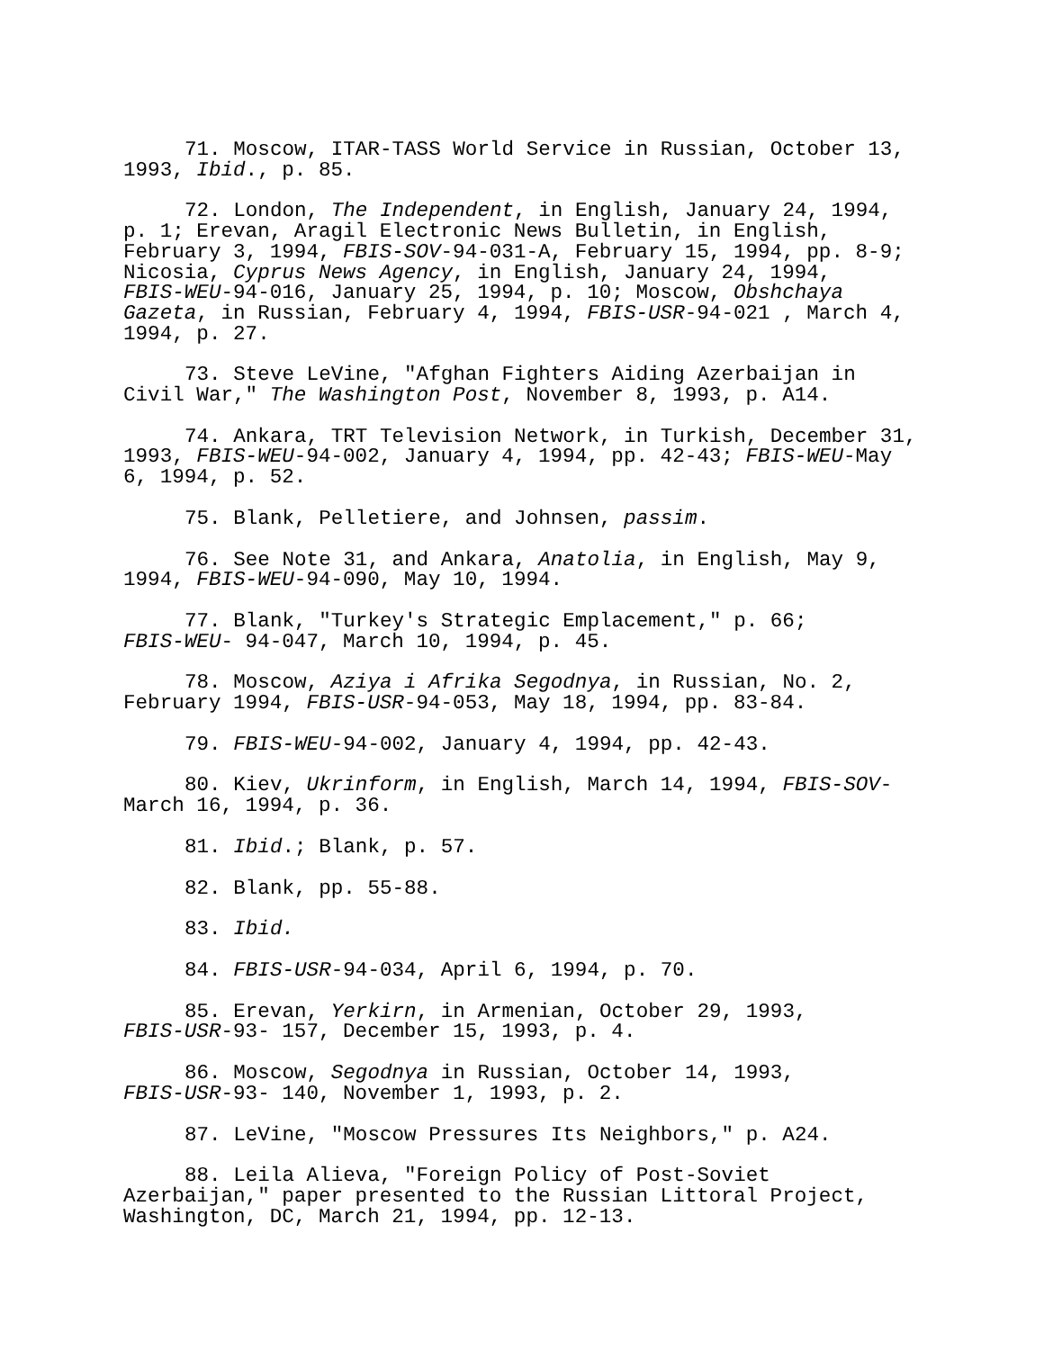71. Moscow, ITAR-TASS World Service in Russian, October 13, 1993, Ibid., p. 85.
72. London, The Independent, in English, January 24, 1994, p. 1; Erevan, Aragil Electronic News Bulletin, in English, February 3, 1994, FBIS-SOV-94-031-A, February 15, 1994, pp. 8-9; Nicosia, Cyprus News Agency, in English, January 24, 1994, FBIS-WEU-94-016, January 25, 1994, p. 10; Moscow, Obshchaya Gazeta, in Russian, February 4, 1994, FBIS-USR-94-021 , March 4, 1994, p. 27.
73. Steve LeVine, "Afghan Fighters Aiding Azerbaijan in Civil War," The Washington Post, November 8, 1993, p. A14.
74. Ankara, TRT Television Network, in Turkish, December 31, 1993, FBIS-WEU-94-002, January 4, 1994, pp. 42-43; FBIS-WEU-May 6, 1994, p. 52.
75. Blank, Pelletiere, and Johnsen, passim.
76. See Note 31, and Ankara, Anatolia, in English, May 9, 1994, FBIS-WEU-94-090, May 10, 1994.
77. Blank, "Turkey's Strategic Emplacement," p. 66; FBIS-WEU- 94-047, March 10, 1994, p. 45.
78. Moscow, Aziya i Afrika Segodnya, in Russian, No. 2, February 1994, FBIS-USR-94-053, May 18, 1994, pp. 83-84.
79. FBIS-WEU-94-002, January 4, 1994, pp. 42-43.
80. Kiev, Ukrinform, in English, March 14, 1994, FBIS-SOV- March 16, 1994, p. 36.
81. Ibid.; Blank, p. 57.
82. Blank, pp. 55-88.
83. Ibid.
84. FBIS-USR-94-034, April 6, 1994, p. 70.
85. Erevan, Yerkirn, in Armenian, October 29, 1993, FBIS-USR-93- 157, December 15, 1993, p. 4.
86. Moscow, Segodnya in Russian, October 14, 1993, FBIS-USR-93- 140, November 1, 1993, p. 2.
87. LeVine, "Moscow Pressures Its Neighbors," p. A24.
88. Leila Alieva, "Foreign Policy of Post-Soviet Azerbaijan," paper presented to the Russian Littoral Project, Washington, DC, March 21, 1994, pp. 12-13.